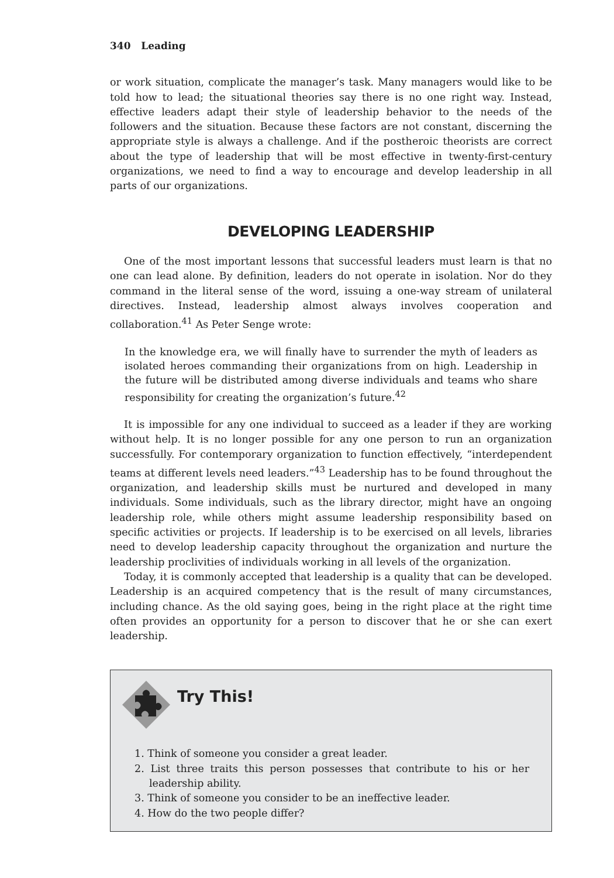340 Leading
or work situation, complicate the manager’s task. Many managers would like to be told how to lead; the situational theories say there is no one right way. Instead, effective leaders adapt their style of leadership behavior to the needs of the followers and the situation. Because these factors are not constant, discerning the appropriate style is always a challenge. And if the postheroic theorists are correct about the type of leadership that will be most effective in twenty-first-century organizations, we need to find a way to encourage and develop leadership in all parts of our organizations.
DEVELOPING LEADERSHIP
One of the most important lessons that successful leaders must learn is that no one can lead alone. By definition, leaders do not operate in isolation. Nor do they command in the literal sense of the word, issuing a one-way stream of unilateral directives. Instead, leadership almost always involves cooperation and collaboration.<sup>41</sup> As Peter Senge wrote:
In the knowledge era, we will finally have to surrender the myth of leaders as isolated heroes commanding their organizations from on high. Leadership in the future will be distributed among diverse individuals and teams who share responsibility for creating the organization’s future.<sup>42</sup>
It is impossible for any one individual to succeed as a leader if they are working without help. It is no longer possible for any one person to run an organization successfully. For contemporary organization to function effectively, “interdependent teams at different levels need leaders.”<sup>43</sup> Leadership has to be found throughout the organization, and leadership skills must be nurtured and developed in many individuals. Some individuals, such as the library director, might have an ongoing leadership role, while others might assume leadership responsibility based on specific activities or projects. If leadership is to be exercised on all levels, libraries need to develop leadership capacity throughout the organization and nurture the leadership proclivities of individuals working in all levels of the organization.
Today, it is commonly accepted that leadership is a quality that can be developed. Leadership is an acquired competency that is the result of many circumstances, including chance. As the old saying goes, being in the right place at the right time often provides an opportunity for a person to discover that he or she can exert leadership.
Try This!
1. Think of someone you consider a great leader.
2. List three traits this person possesses that contribute to his or her leadership ability.
3. Think of someone you consider to be an ineffective leader.
4. How do the two people differ?